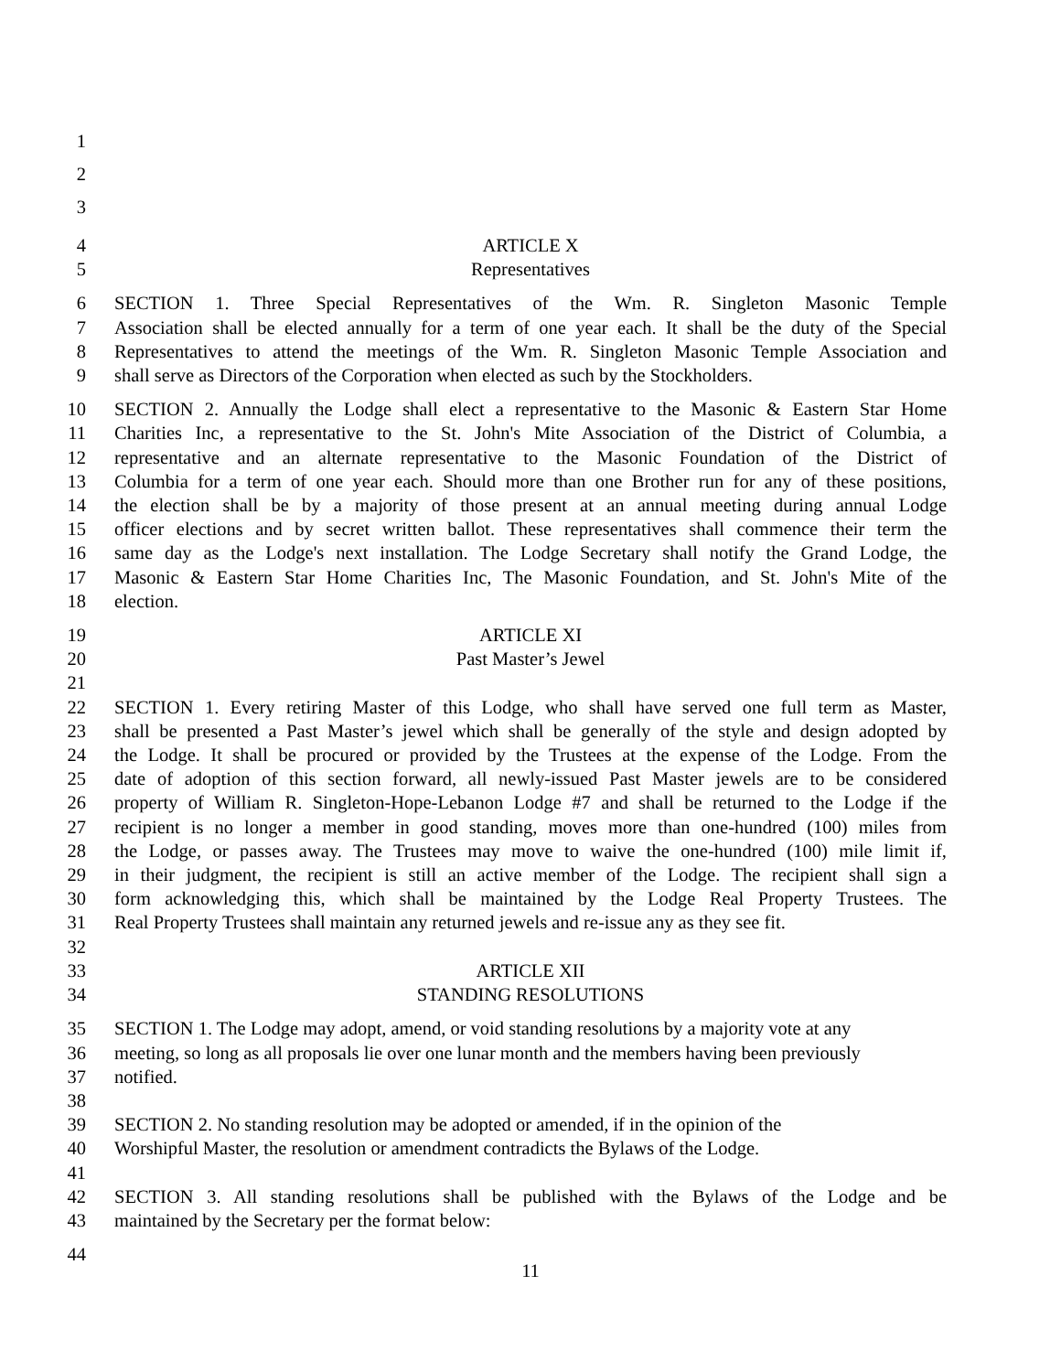1
2
3
4 ARTICLE X
5 Representatives
6 SECTION 1. Three Special Representatives of the Wm. R. Singleton Masonic Temple
7 Association shall be elected annually for a term of one year each. It shall be the duty of the Special
8 Representatives to attend the meetings of the Wm. R. Singleton Masonic Temple Association and
9 shall serve as Directors of the Corporation when elected as such by the Stockholders.
10 SECTION 2. Annually the Lodge shall elect a representative to the Masonic & Eastern Star Home
11 Charities Inc, a representative to the St. John's Mite Association of the District of Columbia, a
12 representative and an alternate representative to the Masonic Foundation of the District of
13 Columbia for a term of one year each. Should more than one Brother run for any of these positions,
14 the election shall be by a majority of those present at an annual meeting during annual Lodge
15 officer elections and by secret written ballot. These representatives shall commence their term the
16 same day as the Lodge's next installation. The Lodge Secretary shall notify the Grand Lodge, the
17 Masonic & Eastern Star Home Charities Inc, The Masonic Foundation, and St. John's Mite of the
18 election.
19 ARTICLE XI
20 Past Master’s Jewel
21
22 SECTION 1. Every retiring Master of this Lodge, who shall have served one full term as Master,
23 shall be presented a Past Master’s jewel which shall be generally of the style and design adopted by
24 the Lodge. It shall be procured or provided by the Trustees at the expense of the Lodge. From the
25 date of adoption of this section forward, all newly-issued Past Master jewels are to be considered
26 property of William R. Singleton-Hope-Lebanon Lodge #7 and shall be returned to the Lodge if the
27 recipient is no longer a member in good standing, moves more than one-hundred (100) miles from
28 the Lodge, or passes away. The Trustees may move to waive the one-hundred (100) mile limit if,
29 in their judgment, the recipient is still an active member of the Lodge. The recipient shall sign a
30 form acknowledging this, which shall be maintained by the Lodge Real Property Trustees. The
31 Real Property Trustees shall maintain any returned jewels and re-issue any as they see fit.
32
33 ARTICLE XII
34 STANDING RESOLUTIONS
35 SECTION 1. The Lodge may adopt, amend, or void standing resolutions by a majority vote at any
36 meeting, so long as all proposals lie over one lunar month and the members having been previously
37 notified.
38
39 SECTION 2. No standing resolution may be adopted or amended, if in the opinion of the
40 Worshipful Master, the resolution or amendment contradicts the Bylaws of the Lodge.
41
42 SECTION 3. All standing resolutions shall be published with the Bylaws of the Lodge and be
43 maintained by the Secretary per the format below:
44
11